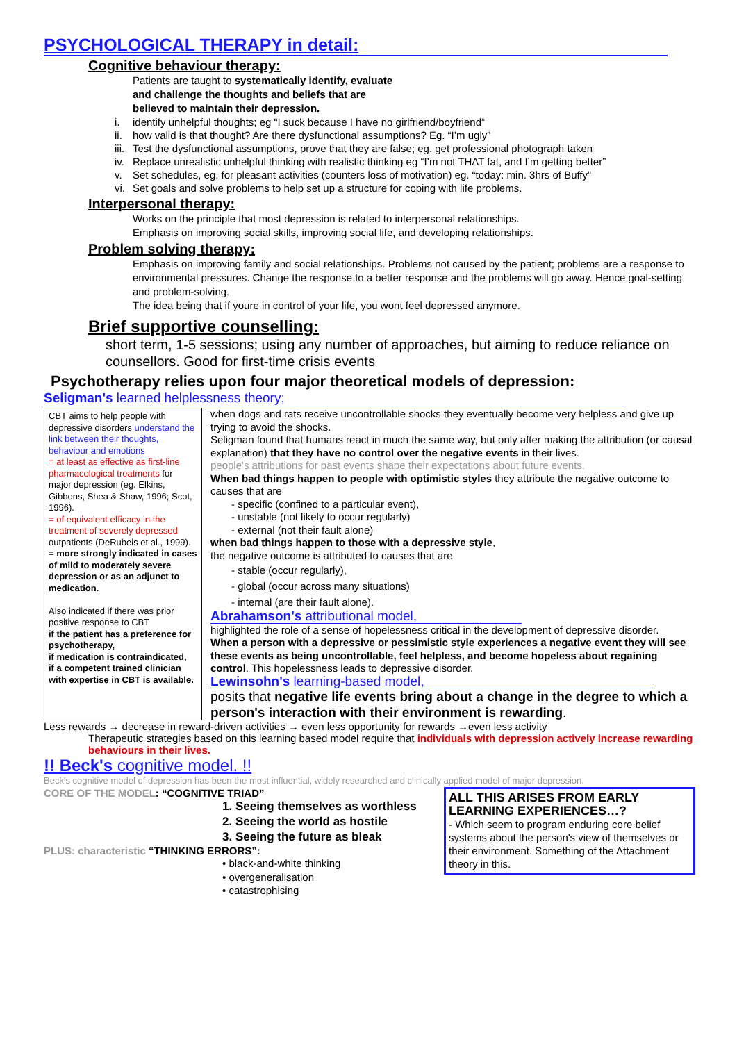PSYCHOLOGICAL THERAPY in detail:
Cognitive behaviour therapy:
Patients are taught to systematically identify, evaluate and challenge the thoughts and beliefs that are believed to maintain their depression.
i. identify unhelpful thoughts; eg “I suck because I have no girlfriend/boyfriend”
ii. how valid is that thought? Are there dysfunctional assumptions? Eg. “I’m ugly”
iii. Test the dysfunctional assumptions, prove that they are false; eg. get professional photograph taken
iv. Replace unrealistic unhelpful thinking with realistic thinking eg “I’m not THAT fat, and I’m getting better”
v. Set schedules, eg. for pleasant activities (counters loss of motivation) eg. “today: min. 3hrs of Buffy”
vi. Set goals and solve problems to help set up a structure for coping with life problems.
Interpersonal therapy:
Works on the principle that most depression is related to interpersonal relationships.
Emphasis on improving social skills, improving social life, and developing relationships.
Problem solving therapy:
Emphasis on improving family and social relationships. Problems not caused by the patient; problems are a response to environmental pressures. Change the response to a better response and the problems will go away. Hence goal-setting and problem-solving.
The idea being that if youre in control of your life, you wont feel depressed anymore.
Brief supportive counselling:
short term, 1-5 sessions; using any number of approaches, but aiming to reduce reliance on counsellors. Good for first-time crisis events
Psychotherapy relies upon four major theoretical models of depression:
Seligman's learned helplessness theory;
CBT aims to help people with depressive disorders understand the link between their thoughts, behaviour and emotions
= at least as effective as first-line pharmacological treatments for major depression (eg. Elkins, Gibbons, Shea & Shaw, 1996; Scot, 1996).
= of equivalent efficacy in the treatment of severely depressed outpatients (DeRubeis et al., 1999).
= more strongly indicated in cases of mild to moderately severe depression or as an adjunct to medication.
Also indicated if there was prior positive response to CBT
if the patient has a preference for psychotherapy,
if medication is contraindicated,
if a competent trained clinician with expertise in CBT is available.
when dogs and rats receive uncontrollable shocks they eventually become very helpless and give up trying to avoid the shocks.
Seligman found that humans react in much the same way, but only after making the attribution (or causal explanation) that they have no control over the negative events in their lives.
people's attributions for past events shape their expectations about future events.
When bad things happen to people with optimistic styles they attribute the negative outcome to causes that are
- specific (confined to a particular event),
- unstable (not likely to occur regularly)
- external (not their fault alone)
when bad things happen to those with a depressive style,
the negative outcome is attributed to causes that are
- stable (occur regularly),
- global (occur across many situations)
- internal (are their fault alone).
Abrahamson's attributional model,
highlighted the role of a sense of hopelessness critical in the development of depressive disorder.
When a person with a depressive or pessimistic style experiences a negative event they will see these events as being uncontrollable, feel helpless, and become hopeless about regaining control. This hopelessness leads to depressive disorder.
Lewinsohn's learning-based model,
posits that negative life events bring about a change in the degree to which a person's interaction with their environment is rewarding.
Less rewards → decrease in reward-driven activities → even less opportunity for rewards →even less activity
Therapeutic strategies based on this learning based model require that individuals with depression actively increase rewarding behaviours in their lives.
!! Beck's cognitive model. !!
Beck's cognitive model of depression has been the most influential, widely researched and clinically applied model of major depression.
CORE OF THE MODEL: “COGNITIVE TRIAD”
1. Seeing themselves as worthless
2. Seeing the world as hostile
3. Seeing the future as bleak
PLUS: characteristic “THINKING ERRORS”:
• black-and-white thinking
• overgeneralisation
• catastrophising
ALL THIS ARISES FROM EARLY LEARNING EXPERIENCES…?
- Which seem to program enduring core belief systems about the person's view of themselves or their environment. Something of the Attachment theory in this.